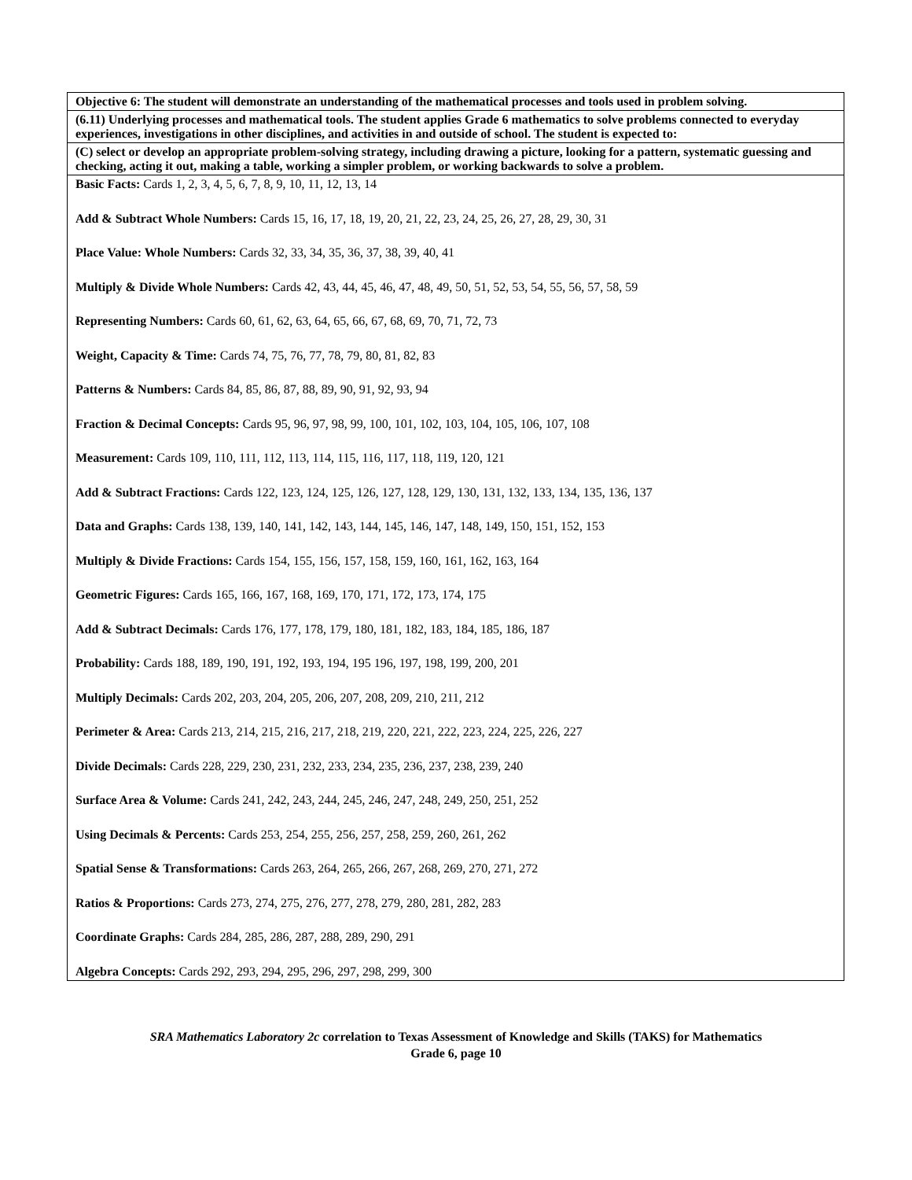| Objective 6: The student will demonstrate an understanding of the mathematical processes and tools used in problem solving. |
| (6.11) Underlying processes and mathematical tools. The student applies Grade 6 mathematics to solve problems connected to everyday experiences, investigations in other disciplines, and activities in and outside of school. The student is expected to: |
| (C) select or develop an appropriate problem-solving strategy, including drawing a picture, looking for a pattern, systematic guessing and checking, acting it out, making a table, working a simpler problem, or working backwards to solve a problem. |
| Basic Facts: Cards 1, 2, 3, 4, 5, 6, 7, 8, 9, 10, 11, 12, 13, 14 Add & Subtract Whole Numbers: Cards 15, 16, 17, 18, 19, 20, 21, 22, 23, 24, 25, 26, 27, 28, 29, 30, 31 Place Value: Whole Numbers: Cards 32, 33, 34, 35, 36, 37, 38, 39, 40, 41 Multiply & Divide Whole Numbers: Cards 42, 43, 44, 45, 46, 47, 48, 49, 50, 51, 52, 53, 54, 55, 56, 57, 58, 59 Representing Numbers: Cards 60, 61, 62, 63, 64, 65, 66, 67, 68, 69, 70, 71, 72, 73 Weight, Capacity & Time: Cards 74, 75, 76, 77, 78, 79, 80, 81, 82, 83 Patterns & Numbers: Cards 84, 85, 86, 87, 88, 89, 90, 91, 92, 93, 94 Fraction & Decimal Concepts: Cards 95, 96, 97, 98, 99, 100, 101, 102, 103, 104, 105, 106, 107, 108 Measurement: Cards 109, 110, 111, 112, 113, 114, 115, 116, 117, 118, 119, 120, 121 Add & Subtract Fractions: Cards 122, 123, 124, 125, 126, 127, 128, 129, 130, 131, 132, 133, 134, 135, 136, 137 Data and Graphs: Cards 138, 139, 140, 141, 142, 143, 144, 145, 146, 147, 148, 149, 150, 151, 152, 153 Multiply & Divide Fractions: Cards 154, 155, 156, 157, 158, 159, 160, 161, 162, 163, 164 Geometric Figures: Cards 165, 166, 167, 168, 169, 170, 171, 172, 173, 174, 175 Add & Subtract Decimals: Cards 176, 177, 178, 179, 180, 181, 182, 183, 184, 185, 186, 187 Probability: Cards 188, 189, 190, 191, 192, 193, 194, 195 196, 197, 198, 199, 200, 201 Multiply Decimals: Cards 202, 203, 204, 205, 206, 207, 208, 209, 210, 211, 212 Perimeter & Area: Cards 213, 214, 215, 216, 217, 218, 219, 220, 221, 222, 223, 224, 225, 226, 227 Divide Decimals: Cards 228, 229, 230, 231, 232, 233, 234, 235, 236, 237, 238, 239, 240 Surface Area & Volume: Cards 241, 242, 243, 244, 245, 246, 247, 248, 249, 250, 251, 252 Using Decimals & Percents: Cards 253, 254, 255, 256, 257, 258, 259, 260, 261, 262 Spatial Sense & Transformations: Cards 263, 264, 265, 266, 267, 268, 269, 270, 271, 272 Ratios & Proportions: Cards 273, 274, 275, 276, 277, 278, 279, 280, 281, 282, 283 Coordinate Graphs: Cards 284, 285, 286, 287, 288, 289, 290, 291 Algebra Concepts: Cards 292, 293, 294, 295, 296, 297, 298, 299, 300 |
SRA Mathematics Laboratory 2c correlation to Texas Assessment of Knowledge and Skills (TAKS) for Mathematics
Grade 6, page 10